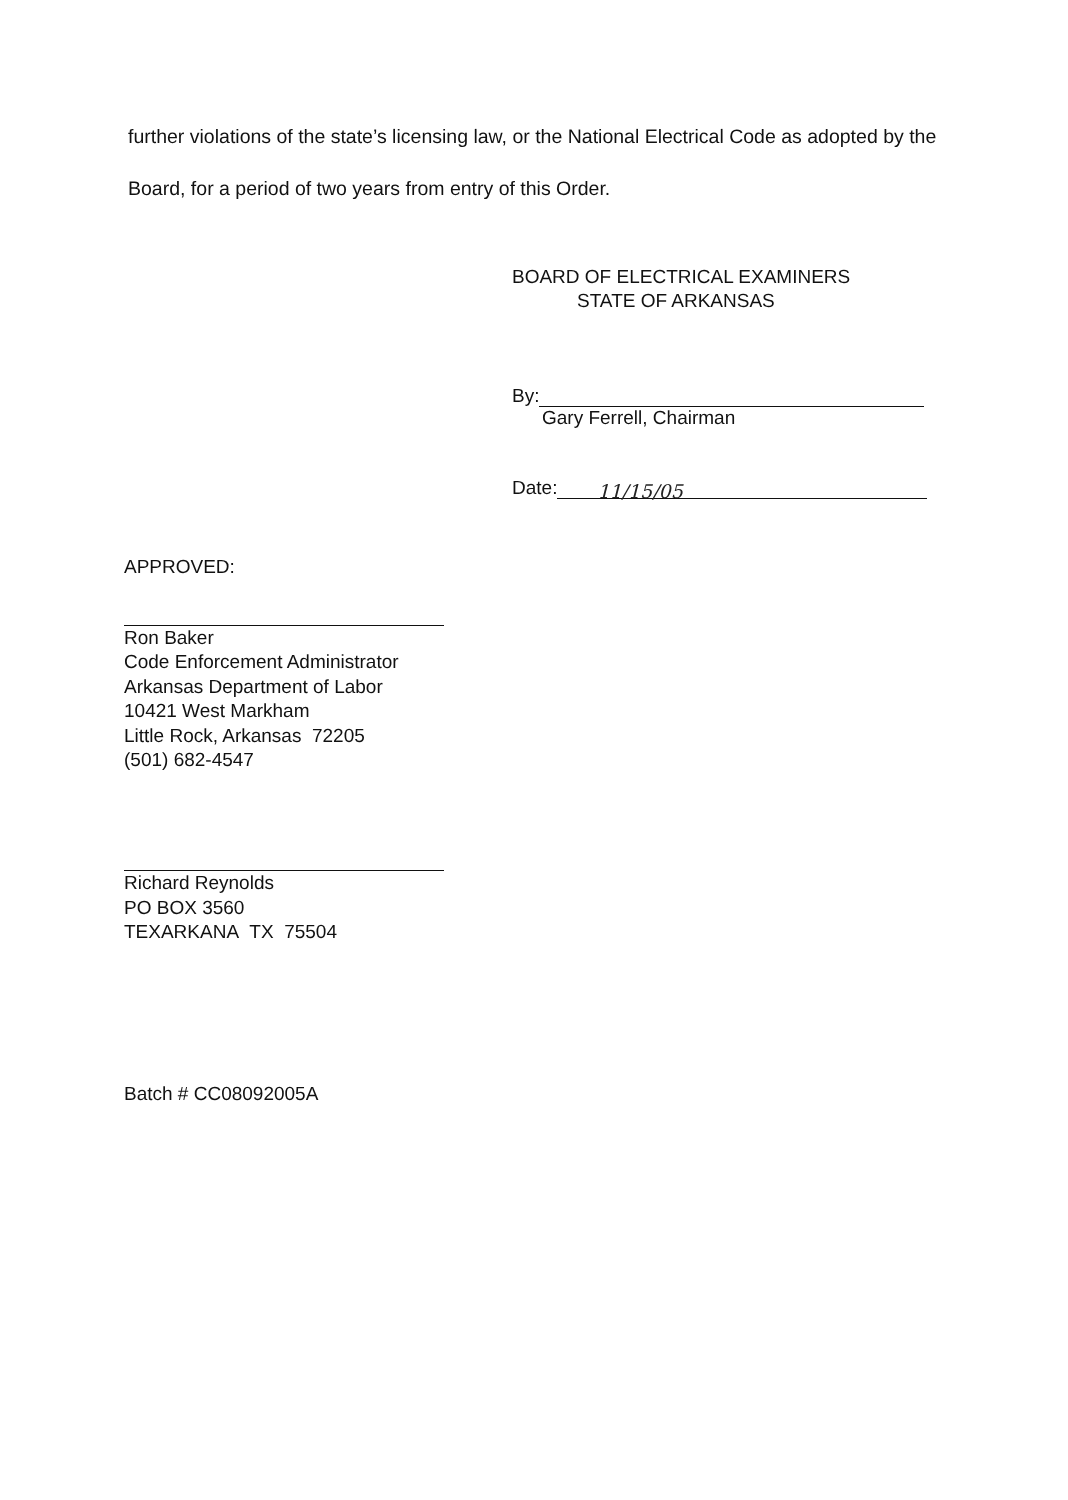further violations of the state’s licensing law, or the National Electrical Code as adopted by the Board, for a period of two years from entry of this Order.
BOARD OF ELECTRICAL EXAMINERS
STATE OF ARKANSAS
By:
Gary Ferrell, Chairman
Date: 11/15/05
APPROVED:
Ron Baker
Code Enforcement Administrator
Arkansas Department of Labor
10421 West Markham
Little Rock, Arkansas 72205
(501) 682-4547
Richard Reynolds
PO BOX 3560
TEXARKANA TX 75504
Batch # CC08092005A